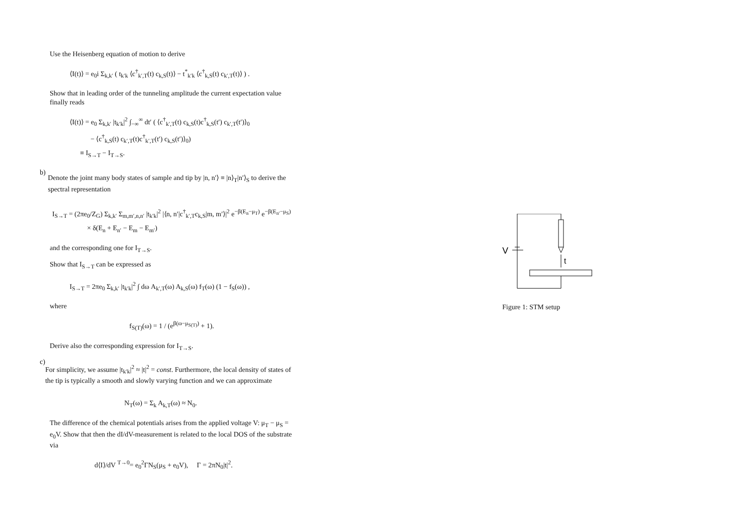Use the Heisenberg equation of motion to derive
⟨I(t)⟩ = e<sub>0</sub>i Σ<sub>k,k′</sub> ( t<sub>k′k</sub> ⟨c<sup>†</sup><sub>k′,T</sub>(t) c<sub>k,S</sub>(t)⟩ − t<sup>*</sup><sub>k′k</sub> ⟨c<sup>†</sup><sub>k,S</sub>(t) c<sub>k′,T</sub>(t)⟩ ) .
Show that in leading order of the tunneling amplitude the current expectation value finally reads
⟨I(t)⟩ = e<sub>0</sub> Σ<sub>k,k′</sub> |t<sub>k′k</sub>|<sup>2</sup> ∫<sub>−∞</sub><sup>∞</sup> dt′ ( ⟨c<sup>†</sup><sub>k′,T</sub>(t) c<sub>k,S</sub>(t)c<sup>†</sup><sub>k,S</sub>(t′) c<sub>k′,T</sub>(t′)⟩<sub>0</sub>
− ⟨c<sup>†</sup><sub>k,S</sub>(t) c<sub>k′,T</sub>(t)c<sup>†</sup><sub>k′,T</sub>(t′) c<sub>k,S</sub>(t′)⟩<sub>0</sub>)
≡ I<sub>S→T</sub> − I<sub>T→S</sub>.
b)
Denote the joint many body states of sample and tip by |n, n′⟩ ≡ |n⟩<sub>T</sub>|n′⟩<sub>S</sub> to derive the spectral representation
I<sub>S→T</sub> = (2πe<sub>0</sub>/Z<sub>G</sub>) Σ<sub>k,k′</sub> Σ<sub>m,m′,n,n′</sub> |t<sub>k′k</sub>|<sup>2</sup> |⟨n, n′|c<sup>†</sup><sub>k′,T</sub>c<sub>k,S</sub>|m, m′⟩|<sup>2</sup> e<sup>−β(E<sub>n</sub>−μ<sub>T</sub>)</sup> e<sup>−β(E<sub>n′</sub>−μ<sub>S</sub>)</sup>
× δ(E<sub>n</sub> + E<sub>n′</sub> − E<sub>m</sub> − E<sub>m′</sub>)
and the corresponding one for I<sub>T→S</sub>.
Show that I<sub>S→T</sub> can be expressed as
I<sub>S→T</sub> = 2πe<sub>0</sub> Σ<sub>k,k′</sub> |t<sub>k′k</sub>|<sup>2</sup> ∫ dω A<sub>k′,T</sub>(ω) A<sub>k,S</sub>(ω) f<sub>T</sub>(ω) (1 − f<sub>S</sub>(ω)) ,
where
f<sub>S(T)</sub>(ω) = 1 / (e<sup>β(ω−μ<sub>S(T)</sub>)</sup> + 1).
Derive also the corresponding expression for I<sub>T→S</sub>.
c)
For simplicity, we assume |t<sub>k′k</sub>|<sup>2</sup> ≈ |t|<sup>2</sup> = const. Furthermore, the local density of states of the tip is typically a smooth and slowly varying function and we can approximate
N<sub>T</sub>(ω) = Σ<sub>k</sub> A<sub>k,T</sub>(ω) ≈ N<sub>0</sub>.
The difference of the chemical potentials arises from the applied voltage V: μ<sub>T</sub> − μ<sub>S</sub> = e<sub>0</sub>V. Show that then the dI/dV-measurement is related to the local DOS of the substrate via
d⟨I⟩/dV <sup>T→0</sup>= e<sub>0</sub><sup>2</sup>ΓN<sub>S</sub>(μ<sub>S</sub> + e<sub>0</sub>V), Γ = 2πN<sub>0</sub>|t|<sup>2</sup>.
V
t
Figure 1: STM setup